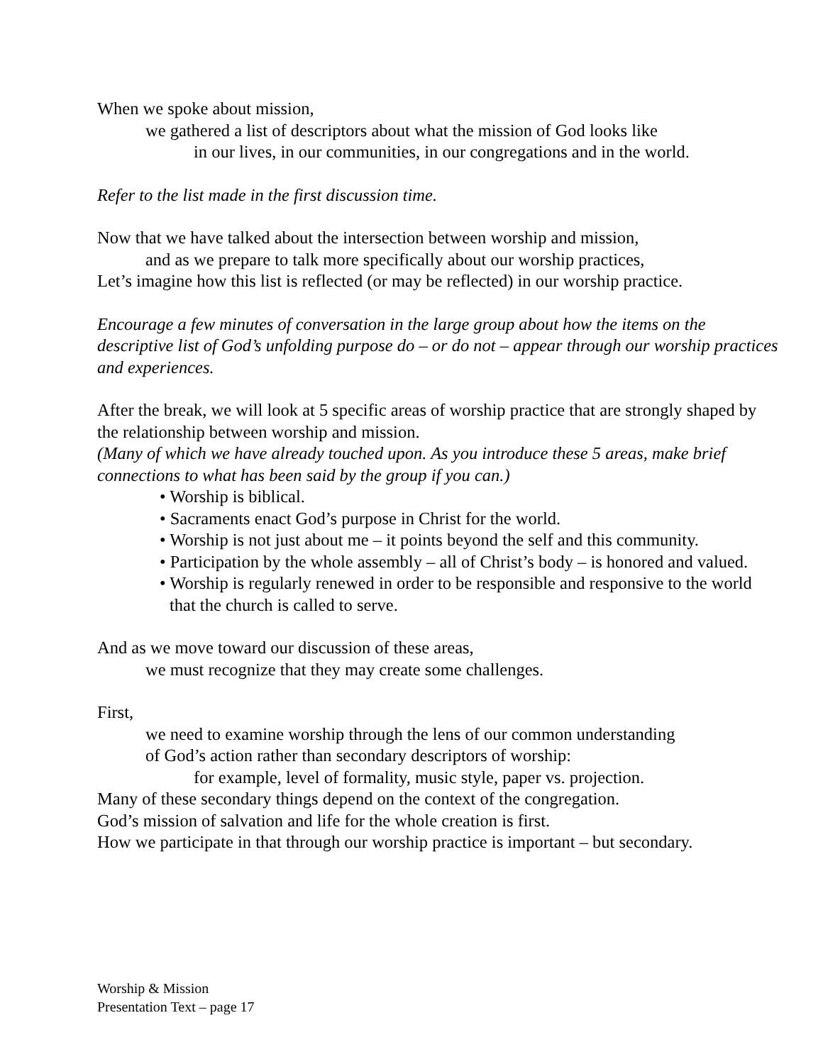When we spoke about mission,
we gathered a list of descriptors about what the mission of God looks like
in our lives, in our communities, in our congregations and in the world.
Refer to the list made in the first discussion time.
Now that we have talked about the intersection between worship and mission,
and as we prepare to talk more specifically about our worship practices,
Let’s imagine how this list is reflected (or may be reflected) in our worship practice.
Encourage a few minutes of conversation in the large group about how the items on the descriptive list of God’s unfolding purpose do – or do not – appear through our worship practices and experiences.
After the break, we will look at 5 specific areas of worship practice that are strongly shaped by the relationship between worship and mission.
(Many of which we have already touched upon. As you introduce these 5 areas, make brief connections to what has been said by the group if you can.)
• Worship is biblical.
• Sacraments enact God’s purpose in Christ for the world.
• Worship is not just about me – it points beyond the self and this community.
• Participation by the whole assembly – all of Christ’s body – is honored and valued.
• Worship is regularly renewed in order to be responsible and responsive to the world that the church is called to serve.
And as we move toward our discussion of these areas,
we must recognize that they may create some challenges.
First,
we need to examine worship through the lens of our common understanding
of God’s action rather than secondary descriptors of worship:
for example, level of formality, music style, paper vs. projection.
Many of these secondary things depend on the context of the congregation.
God’s mission of salvation and life for the whole creation is first.
How we participate in that through our worship practice is important – but secondary.
Worship & Mission
Presentation Text – page 17